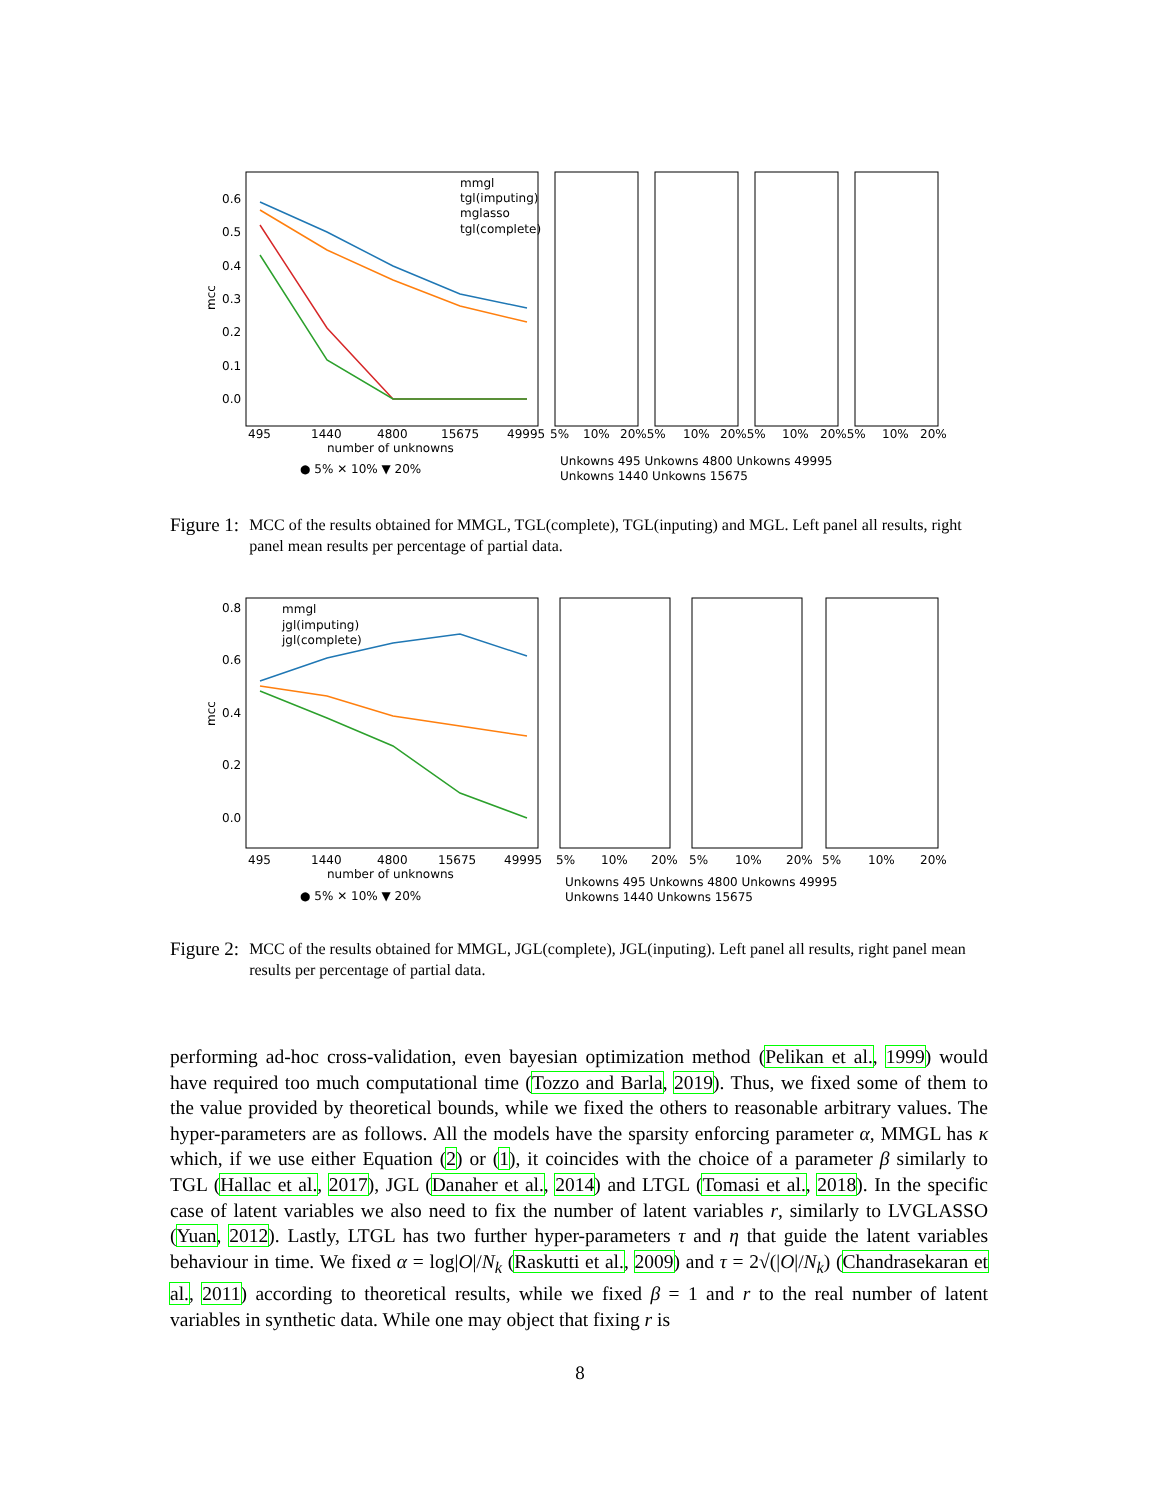0.6
0.5
0.4
0.3
0.2
0.1
0.0
mcc
495
1440
4800
15675
49995
5%
10%
20%5%
10%
20%5%
10%
20%5%
10%
20%
number of unknowns
mmgl
tgl(imputing)
mglasso
tgl(complete)
● 5% ✕ 10% ▼ 20%
Unkowns 495 Unkowns 4800 Unkowns 49995
Unkowns 1440 Unkowns 15675
Figure 1: MCC of the results obtained for MMGL, TGL(complete), TGL(inputing) and MGL. Left panel all results, right panel mean results per percentage of partial data.
0.8
0.6
0.4
0.2
0.0
mcc
495
1440
4800
15675
49995
5%
10%
20%
5%
10%
20%
5%
10%
20%
number of unknowns
mmgl
jgl(imputing)
jgl(complete)
● 5% ✕ 10% ▼ 20%
Unkowns 495 Unkowns 4800 Unkowns 49995
Unkowns 1440 Unkowns 15675
Figure 2: MCC of the results obtained for MMGL, JGL(complete), JGL(inputing). Left panel all results, right panel mean results per percentage of partial data.
performing ad-hoc cross-validation, even bayesian optimization method (Pelikan et al., 1999) would have required too much computational time (Tozzo and Barla, 2019). Thus, we fixed some of them to the value provided by theoretical bounds, while we fixed the others to reasonable arbitrary values. The hyper-parameters are as follows. All the models have the sparsity enforcing parameter α, MMGL has κ which, if we use either Equation (2) or (1), it coincides with the choice of a parameter β similarly to TGL (Hallac et al., 2017), JGL (Danaher et al., 2014) and LTGL (Tomasi et al., 2018). In the specific case of latent variables we also need to fix the number of latent variables r, similarly to LVGLASSO (Yuan, 2012). Lastly, LTGL has two further hyper-parameters τ and η that guide the latent variables behaviour in time. We fixed α = log|O|/N<sub>k</sub> (Raskutti et al., 2009) and τ = 2√(|O|/N<sub>k</sub>) (Chandrasekaran et al., 2011) according to theoretical results, while we fixed β = 1 and r to the real number of latent variables in synthetic data. While one may object that fixing r is
8